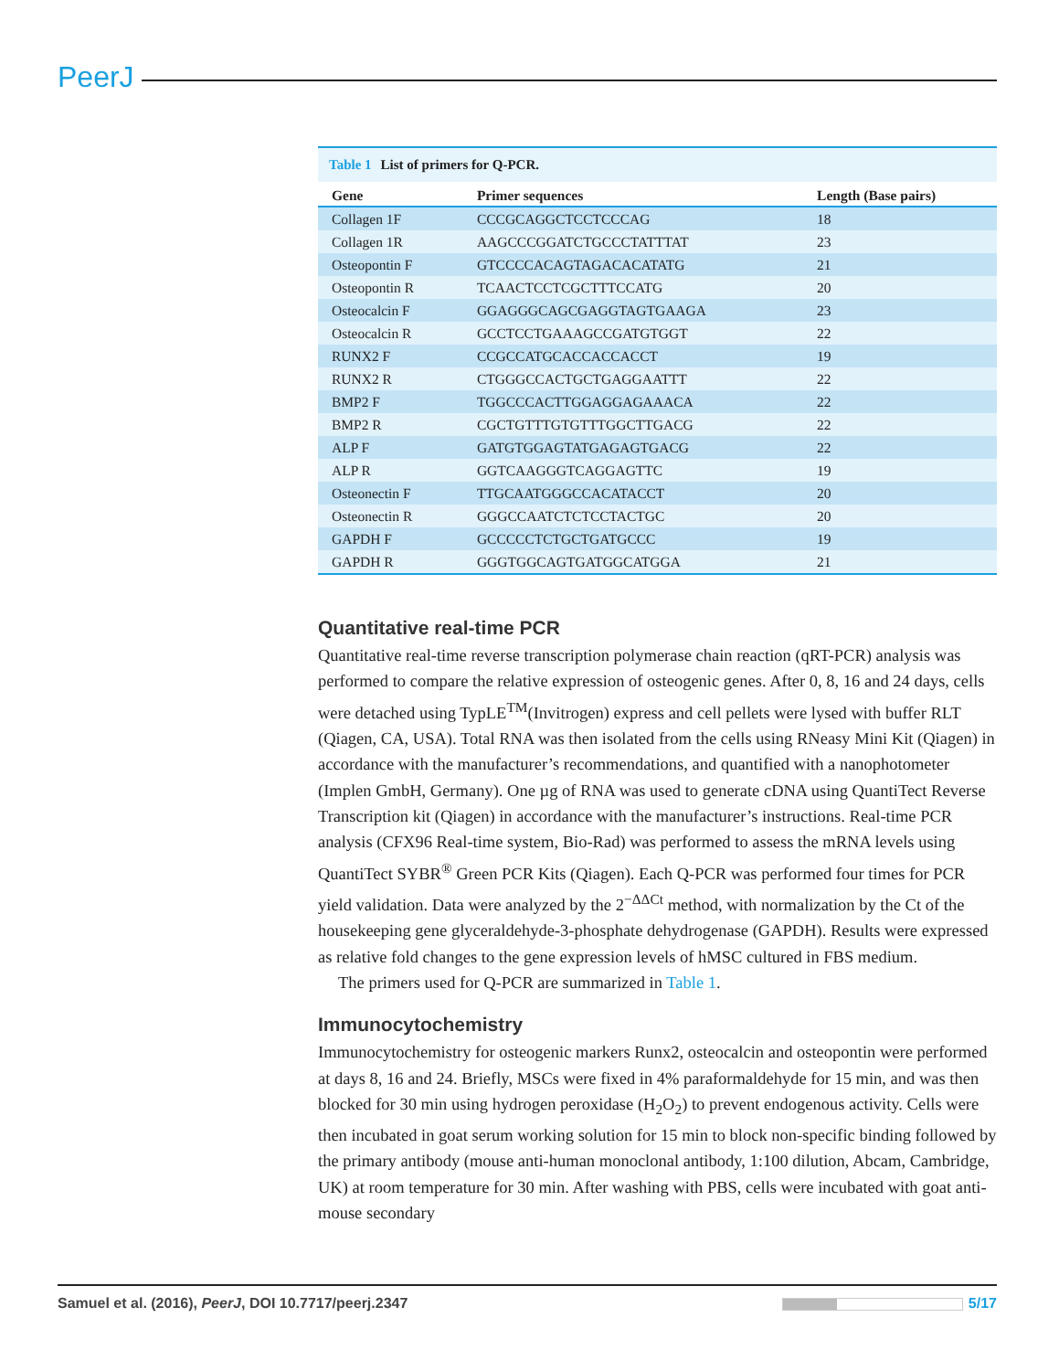PeerJ
Table 1 List of primers for Q-PCR.
| Gene | Primer sequences | Length (Base pairs) |
| --- | --- | --- |
| Collagen 1F | CCCGCAGGCTCCTCCCAG | 18 |
| Collagen 1R | AAGCCCGGATCTGCCCTATTTAT | 23 |
| Osteopontin F | GTCCCCACAGTAGACACATATG | 21 |
| Osteopontin R | TCAACTCCTCGCTTTCCATG | 20 |
| Osteocalcin F | GGAGGGCAGCGAGGTAGTGAAGA | 23 |
| Osteocalcin R | GCCTCCTGAAAGCCGATGTGGT | 22 |
| RUNX2 F | CCGCCATGCACCACCACCT | 19 |
| RUNX2 R | CTGGGCCACTGCTGAGGAATTT | 22 |
| BMP2 F | TGGCCCACTTGGAGGAGAAACA | 22 |
| BMP2 R | CGCTGTTTGTGTTTGGCTTGACG | 22 |
| ALP F | GATGTGGAGTATGAGAGTGACG | 22 |
| ALP R | GGTCAAGGGTCAGGAGTTC | 19 |
| Osteonectin F | TTGCAATGGGCCACATACCT | 20 |
| Osteonectin R | GGGCCAATCTCTCCTACTGC | 20 |
| GAPDH F | GCCCCCTCTGCTGATGCCC | 19 |
| GAPDH R | GGGTGGCAGTGATGGCATGGA | 21 |
Quantitative real-time PCR
Quantitative real-time reverse transcription polymerase chain reaction (qRT-PCR) analysis was performed to compare the relative expression of osteogenic genes. After 0, 8, 16 and 24 days, cells were detached using TypLE<sup>TM</sup>(Invitrogen) express and cell pellets were lysed with buffer RLT (Qiagen, CA, USA). Total RNA was then isolated from the cells using RNeasy Mini Kit (Qiagen) in accordance with the manufacturer’s recommendations, and quantified with a nanophotometer (Implen GmbH, Germany). One µg of RNA was used to generate cDNA using QuantiTect Reverse Transcription kit (Qiagen) in accordance with the manufacturer’s instructions. Real-time PCR analysis (CFX96 Real-time system, Bio-Rad) was performed to assess the mRNA levels using QuantiTect SYBR<sup>®</sup> Green PCR Kits (Qiagen). Each Q-PCR was performed four times for PCR yield validation. Data were analyzed by the 2<sup>−ΔΔCt</sup> method, with normalization by the Ct of the housekeeping gene glyceraldehyde-3-phosphate dehydrogenase (GAPDH). Results were expressed as relative fold changes to the gene expression levels of hMSC cultured in FBS medium.
The primers used for Q-PCR are summarized in Table 1.
Immunocytochemistry
Immunocytochemistry for osteogenic markers Runx2, osteocalcin and osteopontin were performed at days 8, 16 and 24. Briefly, MSCs were fixed in 4% paraformaldehyde for 15 min, and was then blocked for 30 min using hydrogen peroxidase (H<sub>2</sub>O<sub>2</sub>) to prevent endogenous activity. Cells were then incubated in goat serum working solution for 15 min to block non-specific binding followed by the primary antibody (mouse anti-human monoclonal antibody, 1:100 dilution, Abcam, Cambridge, UK) at room temperature for 30 min. After washing with PBS, cells were incubated with goat anti-mouse secondary
Samuel et al. (2016), PeerJ, DOI 10.7717/peerj.2347
5/17